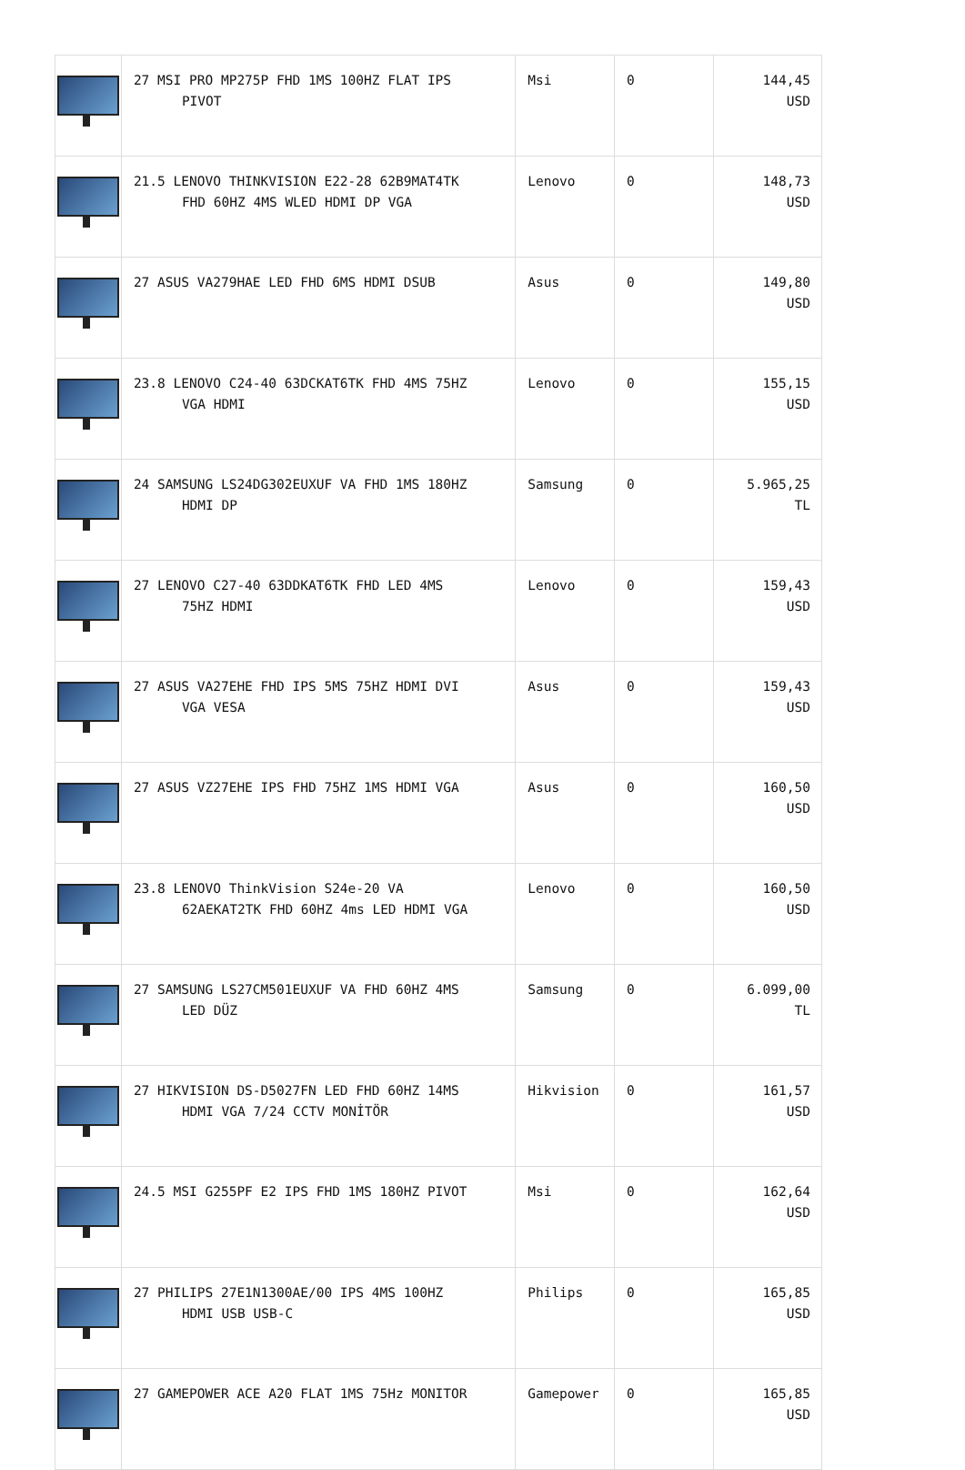| | 27 MSI PRO MP275P FHD 1MS 100HZ FLAT IPS PIVOT | Msi | 0 | 144,45 USD |
| | 21.5 LENOVO THINKVISION E22-28 62B9MAT4TK FHD 60HZ 4MS WLED HDMI DP VGA | Lenovo | 0 | 148,73 USD |
| | 27 ASUS VA279HAE LED FHD 6MS HDMI DSUB | Asus | 0 | 149,80 USD |
| | 23.8 LENOVO C24-40 63DCKAT6TK FHD 4MS 75HZ VGA HDMI | Lenovo | 0 | 155,15 USD |
| | 24 SAMSUNG LS24DG302EUXUF VA FHD 1MS 180HZ HDMI DP | Samsung | 0 | 5.965,25 TL |
| | 27 LENOVO C27-40 63DDKAT6TK FHD LED 4MS 75HZ HDMI | Lenovo | 0 | 159,43 USD |
| | 27 ASUS VA27EHE FHD IPS 5MS 75HZ HDMI DVI VGA VESA | Asus | 0 | 159,43 USD |
| | 27 ASUS VZ27EHE IPS FHD 75HZ 1MS HDMI VGA | Asus | 0 | 160,50 USD |
| | 23.8 LENOVO ThinkVision S24e-20 VA 62AEKAT2TK FHD 60HZ 4ms LED HDMI VGA | Lenovo | 0 | 160,50 USD |
| | 27 SAMSUNG LS27CM501EUXUF VA FHD 60HZ 4MS LED DÜZ | Samsung | 0 | 6.099,00 TL |
| | 27 HIKVISION DS-D5027FN LED FHD 60HZ 14MS HDMI VGA 7/24 CCTV MONİTÖR | Hikvision | 0 | 161,57 USD |
| | 24.5 MSI G255PF E2 IPS FHD 1MS 180HZ PIVOT | Msi | 0 | 162,64 USD |
| | 27 PHILIPS 27E1N1300AE/00 IPS 4MS 100HZ HDMI USB USB-C | Philips | 0 | 165,85 USD |
| | 27 GAMEPOWER ACE A20 FLAT 1MS 75Hz MONITOR | Gamepower | 0 | 165,85 USD |